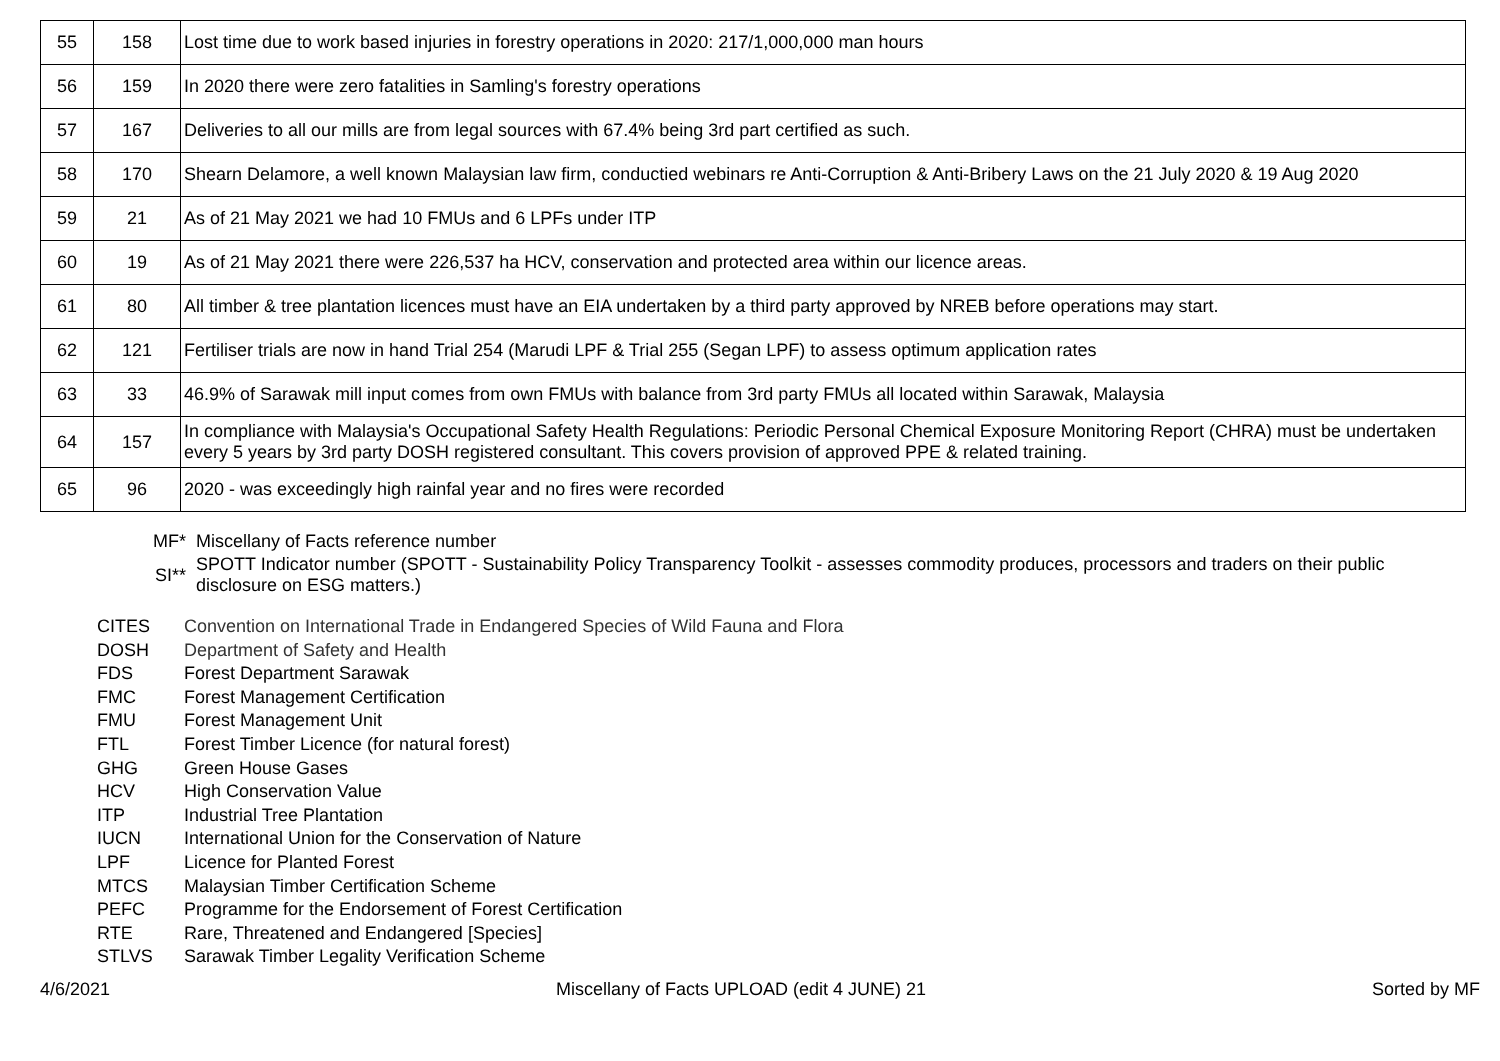| 55 | 158 | Lost time due to work based injuries in forestry operations in 2020: 217/1,000,000 man hours |
| 56 | 159 | In 2020 there were zero fatalities in Samling's forestry operations |
| 57 | 167 | Deliveries to all our mills are from legal sources with 67.4% being 3rd part certified as such. |
| 58 | 170 | Shearn Delamore, a well known Malaysian law firm, conductied webinars re Anti-Corruption & Anti-Bribery Laws on the 21 July 2020 & 19 Aug 2020 |
| 59 | 21 | As of 21 May 2021 we had 10 FMUs and 6 LPFs under ITP |
| 60 | 19 | As of 21 May 2021 there were 226,537 ha HCV, conservation and protected area within our licence areas. |
| 61 | 80 | All timber & tree plantation licences must have an EIA undertaken by a third party approved by NREB before operations may start. |
| 62 | 121 | Fertiliser trials are now in hand Trial 254 (Marudi LPF & Trial 255 (Segan LPF) to assess optimum application rates |
| 63 | 33 | 46.9% of Sarawak mill input comes from own FMUs with balance from 3rd party FMUs all located within Sarawak, Malaysia |
| 64 | 157 | In compliance with Malaysia's Occupational Safety Health Regulations: Periodic Personal Chemical Exposure Monitoring Report (CHRA) must be undertaken every 5 years by 3rd party DOSH registered consultant. This covers provision of approved PPE & related training. |
| 65 | 96 | 2020 - was exceedingly high rainfal year and no fires were recorded |
| MF* | Miscellany of Facts reference number |
| SI** | SPOTT Indicator number (SPOTT - Sustainability Policy Transparency Toolkit - assesses commodity produces, processors and traders on their public disclosure on ESG matters.) |
CITES Convention on International Trade in Endangered Species of Wild Fauna and Flora
DOSH Department of Safety and Health
FDS Forest Department Sarawak
FMC Forest Management Certification
FMU Forest Management Unit
FTL Forest Timber Licence (for natural forest)
GHG Green House Gases
HCV High Conservation Value
ITP Industrial Tree Plantation
IUCN International Union for the Conservation of Nature
LPF Licence for Planted Forest
MTCS Malaysian Timber Certification Scheme
PEFC Programme for the Endorsement of Forest Certification
RTE Rare, Threatened and Endangered [Species]
STLVS Sarawak Timber Legality Verification Scheme
4/6/2021 Miscellany of Facts UPLOAD (edit 4 JUNE) 21 Sorted by MF